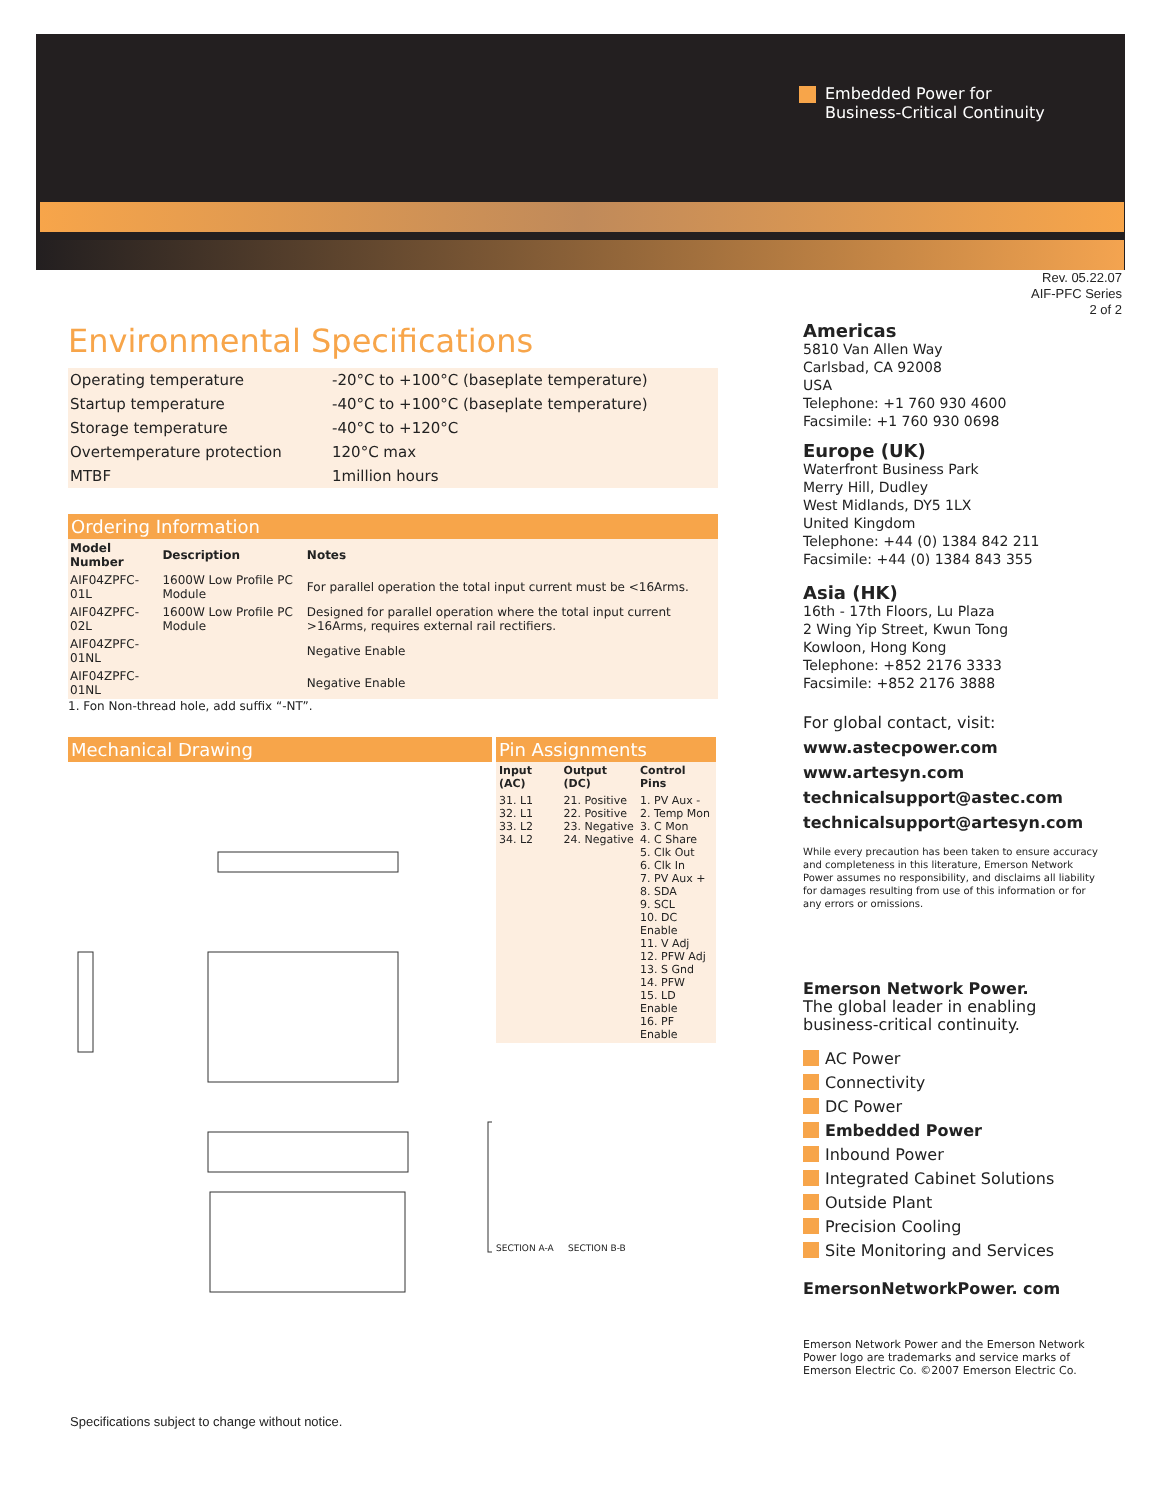Embedded Power for
Business-Critical Continuity
Rev. 05.22.07
AIF-PFC Series
2 of 2
Environmental Specifications
| Operating temperature | -20°C to +100°C (baseplate temperature) |
| Startup temperature | -40°C to +100°C (baseplate temperature) |
| Storage temperature | -40°C to +120°C |
| Overtemperature protection | 120°C max |
| MTBF | 1million hours |
Ordering Information
| Model Number | Description | Notes |
| --- | --- | --- |
| AIF04ZPFC-01L | 1600W Low Profile PC Module | For parallel operation the total input current must be <16Arms. |
| AIF04ZPFC-02L | 1600W Low Profile PC Module | Designed for parallel operation where the total input current >16Arms, requires external rail rectifiers. |
| AIF04ZPFC-01NL | | Negative Enable |
| AIF04ZPFC-01NL | | Negative Enable |
1. Fon Non-thread hole, add suffix “-NT”.
Mechanical Drawing Pin Assignments
| Input (AC) | Output (DC) | Control Pins |
| --- | --- | --- |
| 31. L1 32. L1 33. L2 34. L2 | 21. Positive 22. Positive 23. Negative 24. Negative | 1. PV Aux - 2. Temp Mon 3. C Mon 4. C Share 5. Clk Out 6. Clk In 7. PV Aux + 8. SDA 9. SCL 10. DC Enable 11. V Adj 12. PFW Adj 13. S Gnd 14. PFW 15. LD Enable 16. PF Enable |
SECTION A-A SECTION B-B
Specifications subject to change without notice.
Americas
5810 Van Allen Way
Carlsbad, CA 92008
USA
Telephone: +1 760 930 4600
Facsimile: +1 760 930 0698
Europe (UK)
Waterfront Business Park
Merry Hill, Dudley
West Midlands, DY5 1LX
United Kingdom
Telephone: +44 (0) 1384 842 211
Facsimile: +44 (0) 1384 843 355
Asia (HK)
16th - 17th Floors, Lu Plaza
2 Wing Yip Street, Kwun Tong
Kowloon, Hong Kong
Telephone: +852 2176 3333
Facsimile: +852 2176 3888
For global contact, visit:
www.astecpower.com
www.artesyn.com
technicalsupport@astec.com
technicalsupport@artesyn.com
While every precaution has been taken to ensure accuracy and completeness in this literature, Emerson Network Power assumes no responsibility, and disclaims all liability for damages resulting from use of this information or for any errors or omissions.
Emerson Network Power.
The global leader in enabling business-critical continuity.
AC Power
Connectivity
DC Power
Embedded Power
Inbound Power
Integrated Cabinet Solutions
Outside Plant
Precision Cooling
Site Monitoring and Services
EmersonNetworkPower. com
Emerson Network Power and the Emerson Network Power logo are trademarks and service marks of Emerson Electric Co. ©2007 Emerson Electric Co.